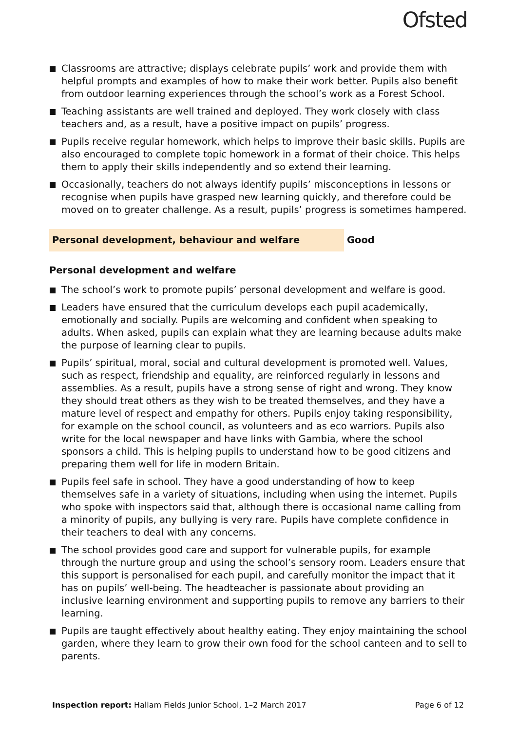Ofsted
Classrooms are attractive; displays celebrate pupils’ work and provide them with helpful prompts and examples of how to make their work better. Pupils also benefit from outdoor learning experiences through the school’s work as a Forest School.
Teaching assistants are well trained and deployed. They work closely with class teachers and, as a result, have a positive impact on pupils’ progress.
Pupils receive regular homework, which helps to improve their basic skills. Pupils are also encouraged to complete topic homework in a format of their choice. This helps them to apply their skills independently and so extend their learning.
Occasionally, teachers do not always identify pupils’ misconceptions in lessons or recognise when pupils have grasped new learning quickly, and therefore could be moved on to greater challenge. As a result, pupils’ progress is sometimes hampered.
Personal development, behaviour and welfare Good
Personal development and welfare
The school’s work to promote pupils’ personal development and welfare is good.
Leaders have ensured that the curriculum develops each pupil academically, emotionally and socially. Pupils are welcoming and confident when speaking to adults. When asked, pupils can explain what they are learning because adults make the purpose of learning clear to pupils.
Pupils’ spiritual, moral, social and cultural development is promoted well. Values, such as respect, friendship and equality, are reinforced regularly in lessons and assemblies. As a result, pupils have a strong sense of right and wrong. They know they should treat others as they wish to be treated themselves, and they have a mature level of respect and empathy for others. Pupils enjoy taking responsibility, for example on the school council, as volunteers and as eco warriors. Pupils also write for the local newspaper and have links with Gambia, where the school sponsors a child. This is helping pupils to understand how to be good citizens and preparing them well for life in modern Britain.
Pupils feel safe in school. They have a good understanding of how to keep themselves safe in a variety of situations, including when using the internet. Pupils who spoke with inspectors said that, although there is occasional name calling from a minority of pupils, any bullying is very rare. Pupils have complete confidence in their teachers to deal with any concerns.
The school provides good care and support for vulnerable pupils, for example through the nurture group and using the school’s sensory room. Leaders ensure that this support is personalised for each pupil, and carefully monitor the impact that it has on pupils’ well-being. The headteacher is passionate about providing an inclusive learning environment and supporting pupils to remove any barriers to their learning.
Pupils are taught effectively about healthy eating. They enjoy maintaining the school garden, where they learn to grow their own food for the school canteen and to sell to parents.
Inspection report: Hallam Fields Junior School, 1–2 March 2017 Page 6 of 12